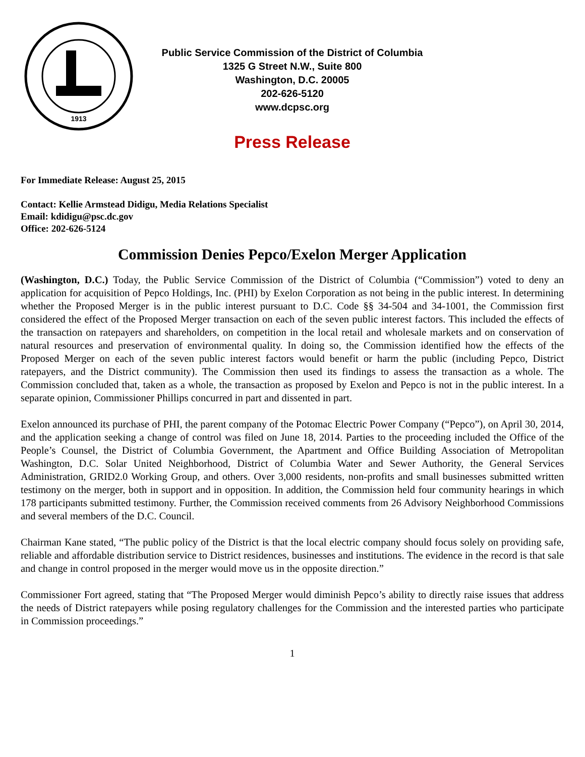1913
Public Service Commission of the District of Columbia
1325 G Street N.W., Suite 800
Washington, D.C. 20005
202-626-5120
www.dcpsc.org
Press Release
For Immediate Release: August 25, 2015
Contact: Kellie Armstead Didigu, Media Relations Specialist
Email: kdidigu@psc.dc.gov
Office: 202-626-5124
Commission Denies Pepco/Exelon Merger Application
(Washington, D.C.) Today, the Public Service Commission of the District of Columbia (“Commission”) voted to deny an application for acquisition of Pepco Holdings, Inc. (PHI) by Exelon Corporation as not being in the public interest. In determining whether the Proposed Merger is in the public interest pursuant to D.C. Code §§ 34-504 and 34-1001, the Commission first considered the effect of the Proposed Merger transaction on each of the seven public interest factors. This included the effects of the transaction on ratepayers and shareholders, on competition in the local retail and wholesale markets and on conservation of natural resources and preservation of environmental quality. In doing so, the Commission identified how the effects of the Proposed Merger on each of the seven public interest factors would benefit or harm the public (including Pepco, District ratepayers, and the District community). The Commission then used its findings to assess the transaction as a whole. The Commission concluded that, taken as a whole, the transaction as proposed by Exelon and Pepco is not in the public interest. In a separate opinion, Commissioner Phillips concurred in part and dissented in part.
Exelon announced its purchase of PHI, the parent company of the Potomac Electric Power Company (“Pepco”), on April 30, 2014, and the application seeking a change of control was filed on June 18, 2014. Parties to the proceeding included the Office of the People’s Counsel, the District of Columbia Government, the Apartment and Office Building Association of Metropolitan Washington, D.C. Solar United Neighborhood, District of Columbia Water and Sewer Authority, the General Services Administration, GRID2.0 Working Group, and others. Over 3,000 residents, non-profits and small businesses submitted written testimony on the merger, both in support and in opposition. In addition, the Commission held four community hearings in which 178 participants submitted testimony. Further, the Commission received comments from 26 Advisory Neighborhood Commissions and several members of the D.C. Council.
Chairman Kane stated, “The public policy of the District is that the local electric company should focus solely on providing safe, reliable and affordable distribution service to District residences, businesses and institutions. The evidence in the record is that sale and change in control proposed in the merger would move us in the opposite direction.”
Commissioner Fort agreed, stating that “The Proposed Merger would diminish Pepco’s ability to directly raise issues that address the needs of District ratepayers while posing regulatory challenges for the Commission and the interested parties who participate in Commission proceedings.”
1